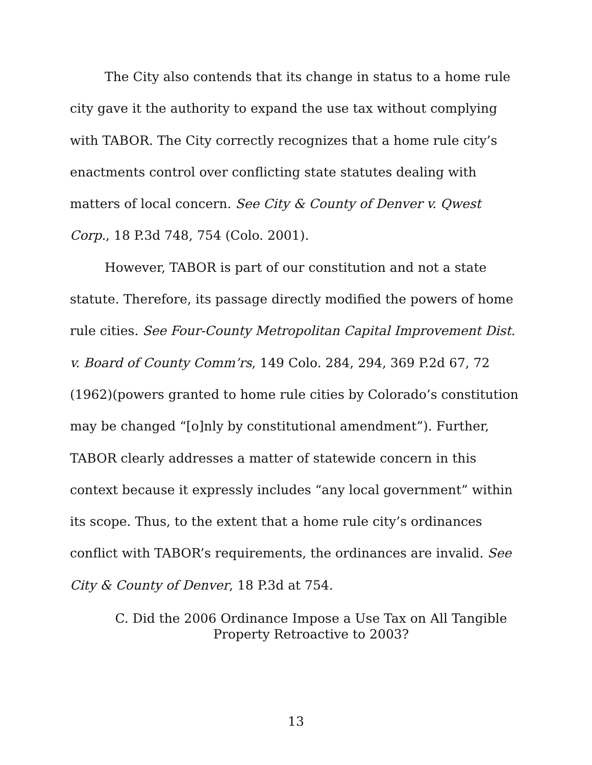The City also contends that its change in status to a home rule city gave it the authority to expand the use tax without complying with TABOR. The City correctly recognizes that a home rule city’s enactments control over conflicting state statutes dealing with matters of local concern. See City & County of Denver v. Qwest Corp., 18 P.3d 748, 754 (Colo. 2001).
However, TABOR is part of our constitution and not a state statute. Therefore, its passage directly modified the powers of home rule cities. See Four-County Metropolitan Capital Improvement Dist. v. Board of County Comm’rs, 149 Colo. 284, 294, 369 P.2d 67, 72 (1962)(powers granted to home rule cities by Colorado’s constitution may be changed “[o]nly by constitutional amendment”). Further, TABOR clearly addresses a matter of statewide concern in this context because it expressly includes “any local government” within its scope. Thus, to the extent that a home rule city’s ordinances conflict with TABOR’s requirements, the ordinances are invalid. See City & County of Denver, 18 P.3d at 754.
C. Did the 2006 Ordinance Impose a Use Tax on All Tangible
Property Retroactive to 2003?
13